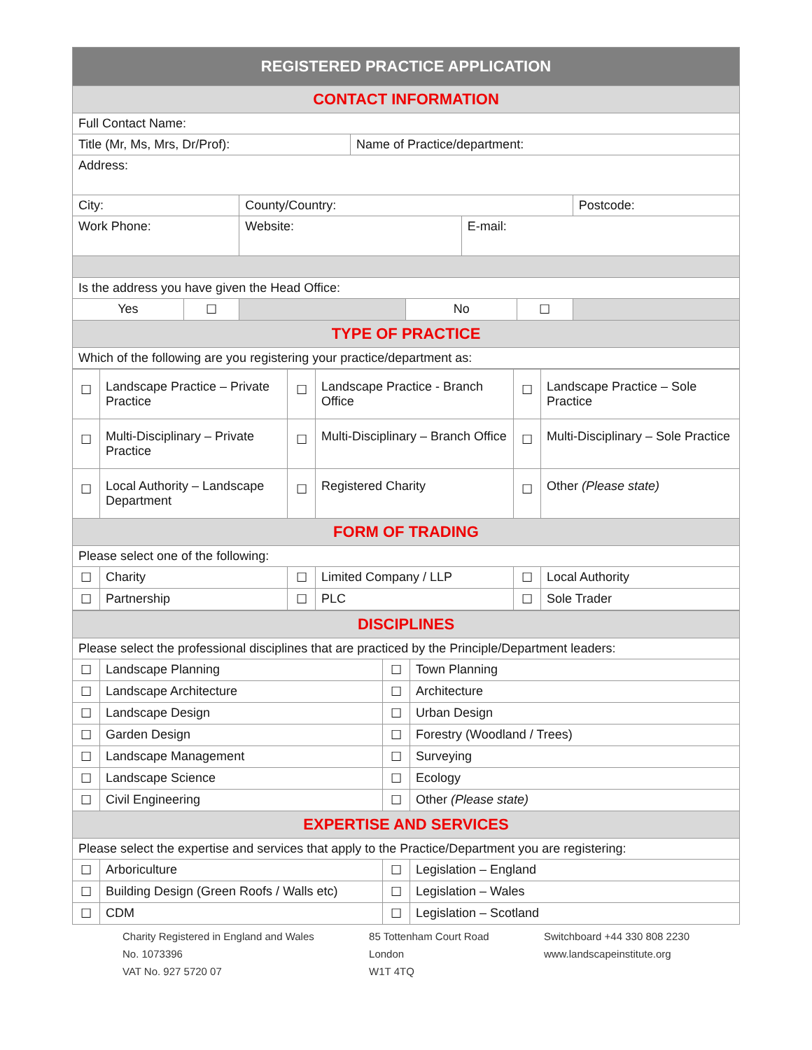| REGISTERED PRACTICE APPLICATION | | | | | | | |
| --- | --- | --- | --- | --- | --- | --- | --- |
| CONTACT INFORMATION | | | | | | | |
| Full Contact Name: | | | | | | | |
| Title (Mr, Ms, Mrs, Dr/Prof): | | | Name of Practice/department: | | | | |
| Address: | | | | | | | |
| City: | | County/Country: | | | | | Postcode: |
| Work Phone: | | Website: | | | E-mail: | | |
| Is the address you have given the Head Office: | | | | | | | |
| Yes | ☐ | | | No | | ☐ | |
| TYPE OF PRACTICE | | | | | | | |
| Which of the following are you registering your practice/department as: | | | | | | | |
| ☐ | Landscape Practice – Private Practice | ☐ | Landscape Practice - Branch Office | ☐ | Landscape Practice – Sole Practice |
| ☐ | Multi-Disciplinary – Private Practice | ☐ | Multi-Disciplinary – Branch Office | ☐ | Multi-Disciplinary – Sole Practice |
| ☐ | Local Authority – Landscape Department | ☐ | Registered Charity | ☐ | Other (Please state) |
| FORM OF TRADING | | | | | |
| Please select one of the following: | | | | | |
| ☐ | Charity | ☐ | Limited Company / LLP | ☐ | Local Authority |
| ☐ | Partnership | ☐ | PLC | ☐ | Sole Trader |
| DISCIPLINES | | | |
| --- | --- | --- | --- |
| Please select the professional disciplines that are practiced by the Principle/Department leaders: | | | |
| ☐ | Landscape Planning | ☐ | Town Planning |
| ☐ | Landscape Architecture | ☐ | Architecture |
| ☐ | Landscape Design | ☐ | Urban Design |
| ☐ | Garden Design | ☐ | Forestry (Woodland / Trees) |
| ☐ | Landscape Management | ☐ | Surveying |
| ☐ | Landscape Science | ☐ | Ecology |
| ☐ | Civil Engineering | ☐ | Other (Please state) |
| EXPERTISE AND SERVICES | | | |
| Please select the expertise and services that apply to the Practice/Department you are registering: | | | |
| ☐ | Arboriculture | ☐ | Legislation – England |
| ☐ | Building Design (Green Roofs / Walls etc) | ☐ | Legislation – Wales |
| ☐ | CDM | ☐ | Legislation – Scotland |
Charity Registered in England and Wales
No. 1073396
VAT No. 927 5720 07
85 Tottenham Court Road
London
W1T 4TQ
Switchboard +44 330 808 2230
www.landscapeinstitute.org